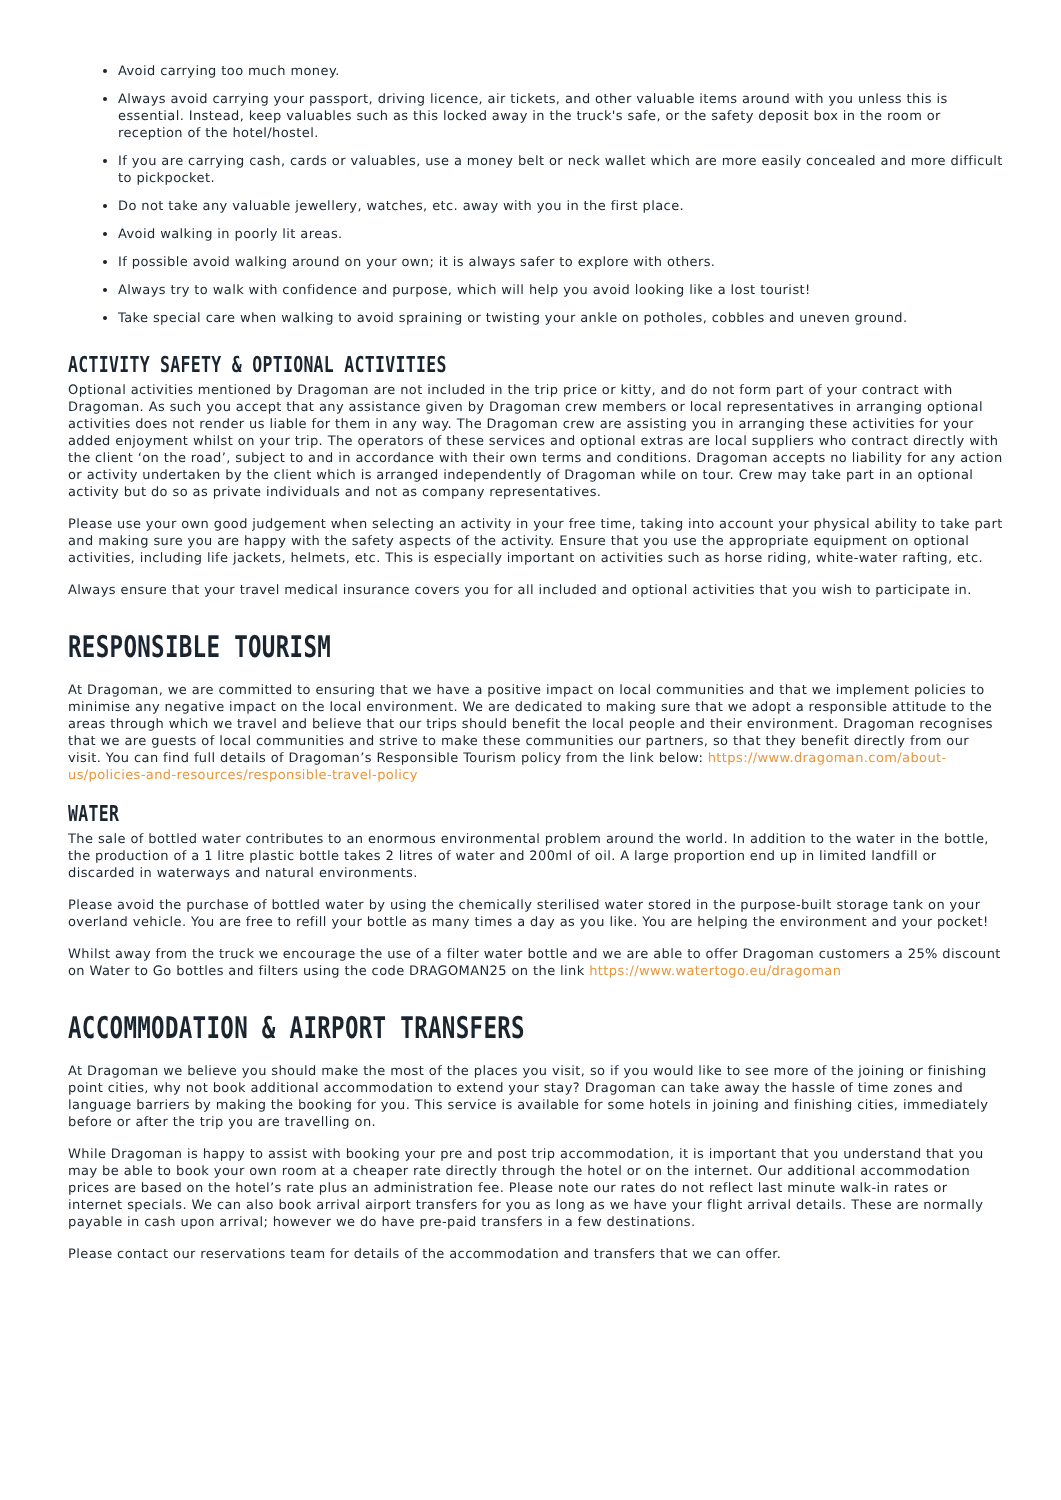Avoid carrying too much money.
Always avoid carrying your passport, driving licence, air tickets, and other valuable items around with you unless this is essential. Instead, keep valuables such as this locked away in the truck's safe, or the safety deposit box in the room or reception of the hotel/hostel.
If you are carrying cash, cards or valuables, use a money belt or neck wallet which are more easily concealed and more difficult to pickpocket.
Do not take any valuable jewellery, watches, etc. away with you in the first place.
Avoid walking in poorly lit areas.
If possible avoid walking around on your own; it is always safer to explore with others.
Always try to walk with confidence and purpose, which will help you avoid looking like a lost tourist!
Take special care when walking to avoid spraining or twisting your ankle on potholes, cobbles and uneven ground.
ACTIVITY SAFETY & OPTIONAL ACTIVITIES
Optional activities mentioned by Dragoman are not included in the trip price or kitty, and do not form part of your contract with Dragoman. As such you accept that any assistance given by Dragoman crew members or local representatives in arranging optional activities does not render us liable for them in any way. The Dragoman crew are assisting you in arranging these activities for your added enjoyment whilst on your trip. The operators of these services and optional extras are local suppliers who contract directly with the client ‘on the road’, subject to and in accordance with their own terms and conditions. Dragoman accepts no liability for any action or activity undertaken by the client which is arranged independently of Dragoman while on tour. Crew may take part in an optional activity but do so as private individuals and not as company representatives.
Please use your own good judgement when selecting an activity in your free time, taking into account your physical ability to take part and making sure you are happy with the safety aspects of the activity. Ensure that you use the appropriate equipment on optional activities, including life jackets, helmets, etc. This is especially important on activities such as horse riding, white-water rafting, etc.
Always ensure that your travel medical insurance covers you for all included and optional activities that you wish to participate in.
RESPONSIBLE TOURISM
At Dragoman, we are committed to ensuring that we have a positive impact on local communities and that we implement policies to minimise any negative impact on the local environment. We are dedicated to making sure that we adopt a responsible attitude to the areas through which we travel and believe that our trips should benefit the local people and their environment. Dragoman recognises that we are guests of local communities and strive to make these communities our partners, so that they benefit directly from our visit. You can find full details of Dragoman’s Responsible Tourism policy from the link below: https://www.dragoman.com/about-us/policies-and-resources/responsible-travel-policy
WATER
The sale of bottled water contributes to an enormous environmental problem around the world. In addition to the water in the bottle, the production of a 1 litre plastic bottle takes 2 litres of water and 200ml of oil. A large proportion end up in limited landfill or discarded in waterways and natural environments.
Please avoid the purchase of bottled water by using the chemically sterilised water stored in the purpose-built storage tank on your overland vehicle. You are free to refill your bottle as many times a day as you like. You are helping the environment and your pocket!
Whilst away from the truck we encourage the use of a filter water bottle and we are able to offer Dragoman customers a 25% discount on Water to Go bottles and filters using the code DRAGOMAN25 on the link https://www.watertogo.eu/dragoman
ACCOMMODATION & AIRPORT TRANSFERS
At Dragoman we believe you should make the most of the places you visit, so if you would like to see more of the joining or finishing point cities, why not book additional accommodation to extend your stay? Dragoman can take away the hassle of time zones and language barriers by making the booking for you. This service is available for some hotels in joining and finishing cities, immediately before or after the trip you are travelling on.
While Dragoman is happy to assist with booking your pre and post trip accommodation, it is important that you understand that you may be able to book your own room at a cheaper rate directly through the hotel or on the internet. Our additional accommodation prices are based on the hotel’s rate plus an administration fee. Please note our rates do not reflect last minute walk-in rates or internet specials. We can also book arrival airport transfers for you as long as we have your flight arrival details. These are normally payable in cash upon arrival; however we do have pre-paid transfers in a few destinations.
Please contact our reservations team for details of the accommodation and transfers that we can offer.